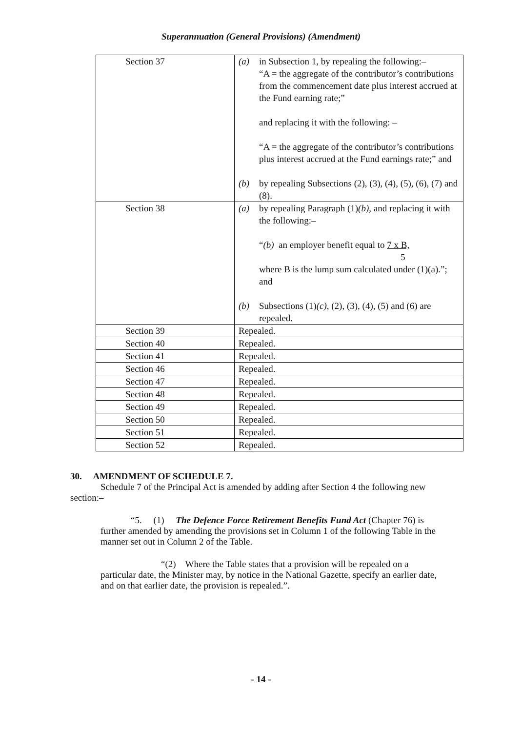Superannuation (General Provisions) (Amendment)
| Section 37 | (a) in Subsection 1, by repealing the following:– “A = the aggregate of the contributor’s contributions from the commencement date plus interest accrued at the Fund earning rate;” and replacing it with the following: – “A = the aggregate of the contributor’s contributions plus interest accrued at the Fund earnings rate;” and (b) by repealing Subsections (2), (3), (4), (5), (6), (7) and (8). |
| Section 38 | (a) by repealing Paragraph (1) (b), and replacing it with the following:– “ (b) an employer benefit equal to 7 x B, 5 where B is the lump sum calculated under (1)(a).”; and (b) Subsections (1) (c) , (2), (3), (4), (5) and (6) are repealed. |
| Section 39 | Repealed. |
| Section 40 | Repealed. |
| Section 41 | Repealed. |
| Section 46 | Repealed. |
| Section 47 | Repealed. |
| Section 48 | Repealed. |
| Section 49 | Repealed. |
| Section 50 | Repealed. |
| Section 51 | Repealed. |
| Section 52 | Repealed. |
30. AMENDMENT OF SCHEDULE 7.
Schedule 7 of the Principal Act is amended by adding after Section 4 the following new section:–
“5. (1) The Defence Force Retirement Benefits Fund Act (Chapter 76) is further amended by amending the provisions set in Column 1 of the following Table in the manner set out in Column 2 of the Table.
“(2) Where the Table states that a provision will be repealed on a particular date, the Minister may, by notice in the National Gazette, specify an earlier date, and on that earlier date, the provision is repealed.”.
- 14 -